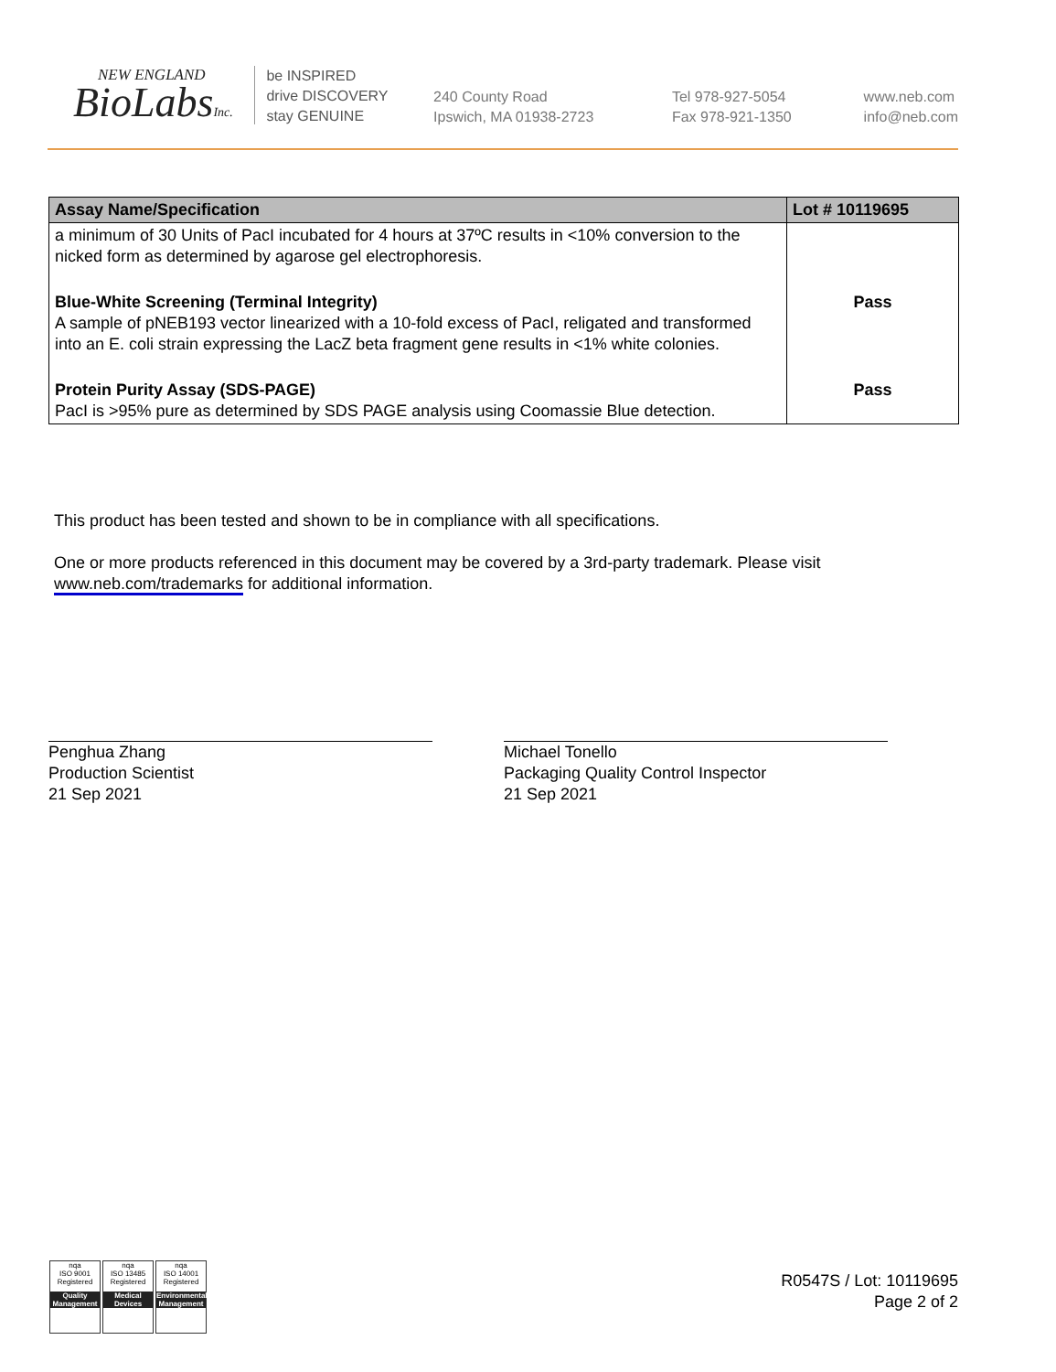NEW ENGLAND
BioLabsInc.
be INSPIRED
drive DISCOVERY
stay GENUINE
240 County Road
Ipswich, MA 01938-2723
Tel 978-927-5054
Fax 978-921-1350
www.neb.com
info@neb.com
| Assay Name/Specification | Lot # 10119695 |
| --- | --- |
| a minimum of 30 Units of PacI incubated for 4 hours at 37ºC results in <10% conversion to the nicked form as determined by agarose gel electrophoresis. | |
| Blue-White Screening (Terminal Integrity) A sample of pNEB193 vector linearized with a 10-fold excess of PacI, religated and transformed into an E. coli strain expressing the LacZ beta fragment gene results in <1% white colonies. | Pass |
| Protein Purity Assay (SDS-PAGE) PacI is >95% pure as determined by SDS PAGE analysis using Coomassie Blue detection. | Pass |
This product has been tested and shown to be in compliance with all specifications.
One or more products referenced in this document may be covered by a 3rd-party trademark. Please visit
www.neb.com/trademarks for additional information.
Penghua Zhang
Production Scientist
21 Sep 2021
Michael Tonello
Packaging Quality Control Inspector
21 Sep 2021
nqa
ISO 9001
Registered
Quality Management
nqa
ISO 13485
Registered
Medical Devices
nqa
ISO 14001
Registered
Environmental Management
R0547S / Lot: 10119695
Page 2 of 2